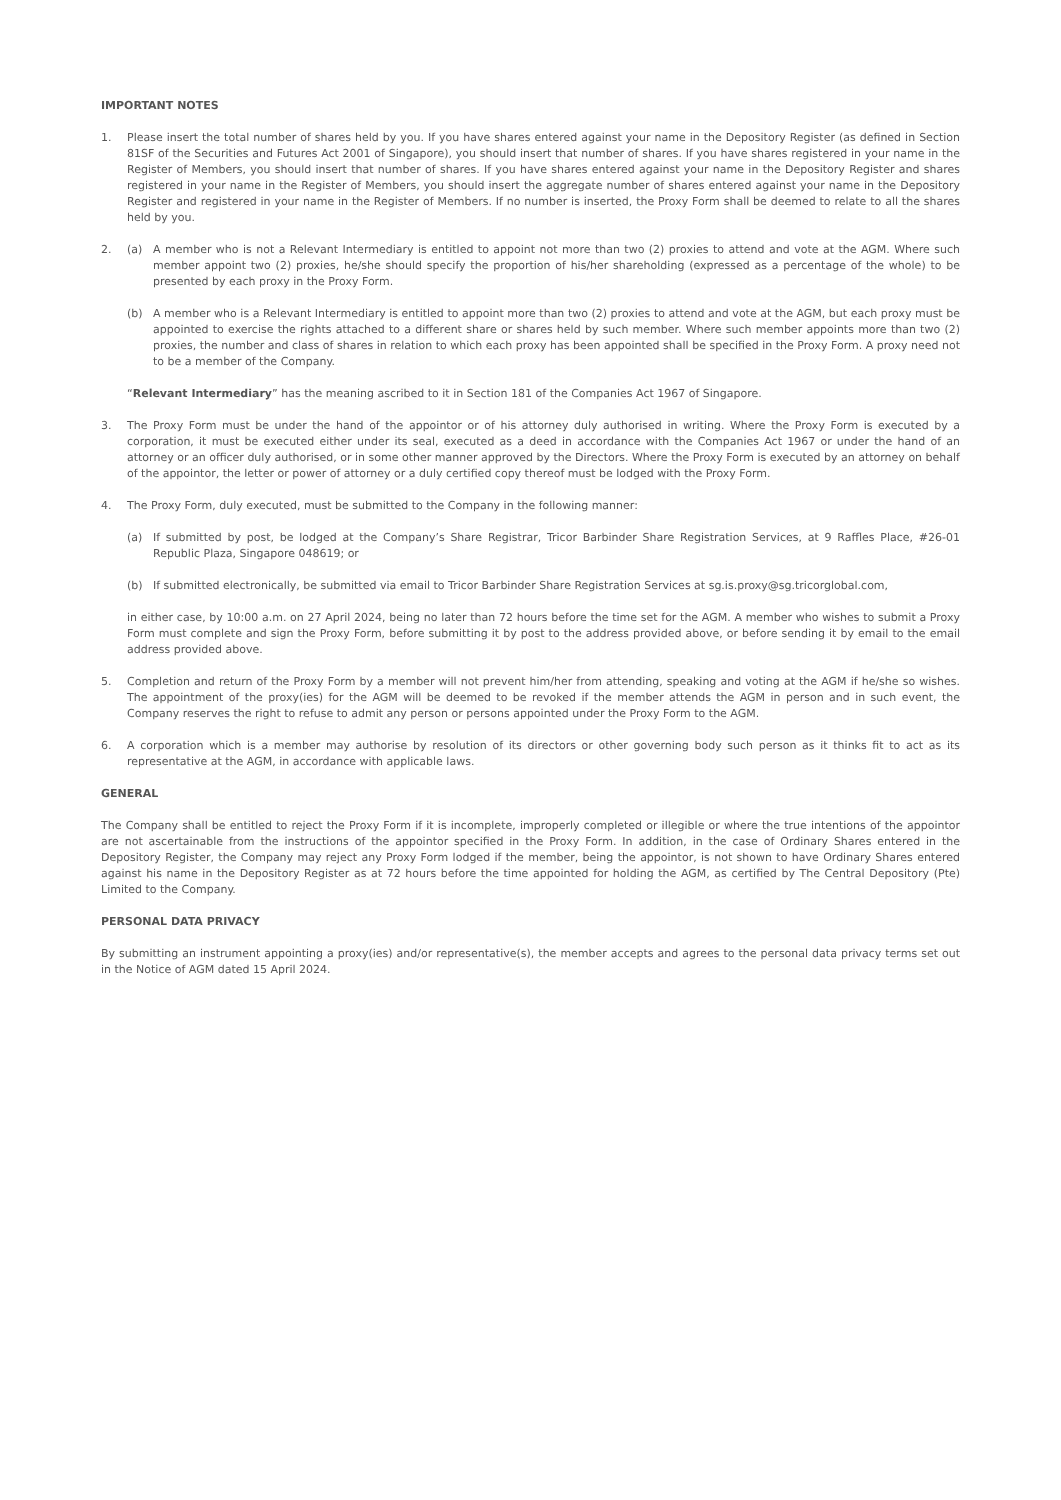IMPORTANT NOTES
1. Please insert the total number of shares held by you. If you have shares entered against your name in the Depository Register (as defined in Section 81SF of the Securities and Futures Act 2001 of Singapore), you should insert that number of shares. If you have shares registered in your name in the Register of Members, you should insert that number of shares. If you have shares entered against your name in the Depository Register and shares registered in your name in the Register of Members, you should insert the aggregate number of shares entered against your name in the Depository Register and registered in your name in the Register of Members. If no number is inserted, the Proxy Form shall be deemed to relate to all the shares held by you.
2. (a) A member who is not a Relevant Intermediary is entitled to appoint not more than two (2) proxies to attend and vote at the AGM. Where such member appoint two (2) proxies, he/she should specify the proportion of his/her shareholding (expressed as a percentage of the whole) to be presented by each proxy in the Proxy Form.
(b) A member who is a Relevant Intermediary is entitled to appoint more than two (2) proxies to attend and vote at the AGM, but each proxy must be appointed to exercise the rights attached to a different share or shares held by such member. Where such member appoints more than two (2) proxies, the number and class of shares in relation to which each proxy has been appointed shall be specified in the Proxy Form. A proxy need not to be a member of the Company.
“Relevant Intermediary” has the meaning ascribed to it in Section 181 of the Companies Act 1967 of Singapore.
3. The Proxy Form must be under the hand of the appointor or of his attorney duly authorised in writing. Where the Proxy Form is executed by a corporation, it must be executed either under its seal, executed as a deed in accordance with the Companies Act 1967 or under the hand of an attorney or an officer duly authorised, or in some other manner approved by the Directors. Where the Proxy Form is executed by an attorney on behalf of the appointor, the letter or power of attorney or a duly certified copy thereof must be lodged with the Proxy Form.
4. The Proxy Form, duly executed, must be submitted to the Company in the following manner:
(a) If submitted by post, be lodged at the Company’s Share Registrar, Tricor Barbinder Share Registration Services, at 9 Raffles Place, #26-01 Republic Plaza, Singapore 048619; or
(b) If submitted electronically, be submitted via email to Tricor Barbinder Share Registration Services at sg.is.proxy@sg.tricorglobal.com,
in either case, by 10:00 a.m. on 27 April 2024, being no later than 72 hours before the time set for the AGM. A member who wishes to submit a Proxy Form must complete and sign the Proxy Form, before submitting it by post to the address provided above, or before sending it by email to the email address provided above.
5. Completion and return of the Proxy Form by a member will not prevent him/her from attending, speaking and voting at the AGM if he/she so wishes. The appointment of the proxy(ies) for the AGM will be deemed to be revoked if the member attends the AGM in person and in such event, the Company reserves the right to refuse to admit any person or persons appointed under the Proxy Form to the AGM.
6. A corporation which is a member may authorise by resolution of its directors or other governing body such person as it thinks fit to act as its representative at the AGM, in accordance with applicable laws.
GENERAL
The Company shall be entitled to reject the Proxy Form if it is incomplete, improperly completed or illegible or where the true intentions of the appointor are not ascertainable from the instructions of the appointor specified in the Proxy Form. In addition, in the case of Ordinary Shares entered in the Depository Register, the Company may reject any Proxy Form lodged if the member, being the appointor, is not shown to have Ordinary Shares entered against his name in the Depository Register as at 72 hours before the time appointed for holding the AGM, as certified by The Central Depository (Pte) Limited to the Company.
PERSONAL DATA PRIVACY
By submitting an instrument appointing a proxy(ies) and/or representative(s), the member accepts and agrees to the personal data privacy terms set out in the Notice of AGM dated 15 April 2024.